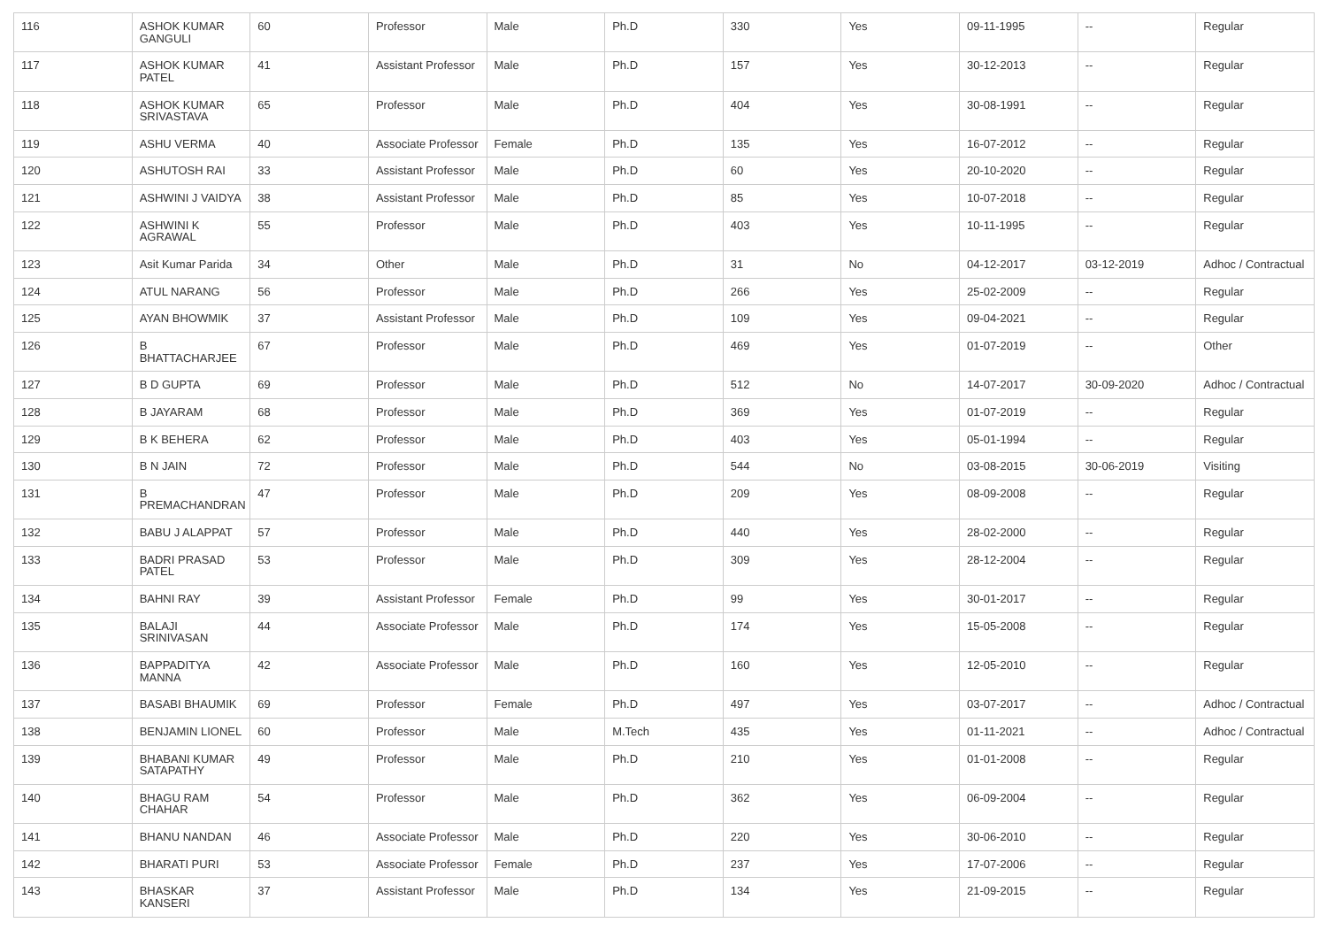| 116 | ASHOK KUMAR GANGULI | 60 | Professor | Male | Ph.D | 330 | Yes | 09-11-1995 | -- | Regular |
| 117 | ASHOK KUMAR PATEL | 41 | Assistant Professor | Male | Ph.D | 157 | Yes | 30-12-2013 | -- | Regular |
| 118 | ASHOK KUMAR SRIVASTAVA | 65 | Professor | Male | Ph.D | 404 | Yes | 30-08-1991 | -- | Regular |
| 119 | ASHU VERMA | 40 | Associate Professor | Female | Ph.D | 135 | Yes | 16-07-2012 | -- | Regular |
| 120 | ASHUTOSH RAI | 33 | Assistant Professor | Male | Ph.D | 60 | Yes | 20-10-2020 | -- | Regular |
| 121 | ASHWINI J VAIDYA | 38 | Assistant Professor | Male | Ph.D | 85 | Yes | 10-07-2018 | -- | Regular |
| 122 | ASHWINI K AGRAWAL | 55 | Professor | Male | Ph.D | 403 | Yes | 10-11-1995 | -- | Regular |
| 123 | Asit Kumar Parida | 34 | Other | Male | Ph.D | 31 | No | 04-12-2017 | 03-12-2019 | Adhoc / Contractual |
| 124 | ATUL NARANG | 56 | Professor | Male | Ph.D | 266 | Yes | 25-02-2009 | -- | Regular |
| 125 | AYAN BHOWMIK | 37 | Assistant Professor | Male | Ph.D | 109 | Yes | 09-04-2021 | -- | Regular |
| 126 | B BHATTACHARJEE | 67 | Professor | Male | Ph.D | 469 | Yes | 01-07-2019 | -- | Other |
| 127 | B D GUPTA | 69 | Professor | Male | Ph.D | 512 | No | 14-07-2017 | 30-09-2020 | Adhoc / Contractual |
| 128 | B JAYARAM | 68 | Professor | Male | Ph.D | 369 | Yes | 01-07-2019 | -- | Regular |
| 129 | B K BEHERA | 62 | Professor | Male | Ph.D | 403 | Yes | 05-01-1994 | -- | Regular |
| 130 | B N JAIN | 72 | Professor | Male | Ph.D | 544 | No | 03-08-2015 | 30-06-2019 | Visiting |
| 131 | B PREMACHANDRAN | 47 | Professor | Male | Ph.D | 209 | Yes | 08-09-2008 | -- | Regular |
| 132 | BABU J ALAPPAT | 57 | Professor | Male | Ph.D | 440 | Yes | 28-02-2000 | -- | Regular |
| 133 | BADRI PRASAD PATEL | 53 | Professor | Male | Ph.D | 309 | Yes | 28-12-2004 | -- | Regular |
| 134 | BAHNI RAY | 39 | Assistant Professor | Female | Ph.D | 99 | Yes | 30-01-2017 | -- | Regular |
| 135 | BALAJI SRINIVASAN | 44 | Associate Professor | Male | Ph.D | 174 | Yes | 15-05-2008 | -- | Regular |
| 136 | BAPPADITYA MANNA | 42 | Associate Professor | Male | Ph.D | 160 | Yes | 12-05-2010 | -- | Regular |
| 137 | BASABI BHAUMIK | 69 | Professor | Female | Ph.D | 497 | Yes | 03-07-2017 | -- | Adhoc / Contractual |
| 138 | BENJAMIN LIONEL | 60 | Professor | Male | M.Tech | 435 | Yes | 01-11-2021 | -- | Adhoc / Contractual |
| 139 | BHABANI KUMAR SATAPATHY | 49 | Professor | Male | Ph.D | 210 | Yes | 01-01-2008 | -- | Regular |
| 140 | BHAGU RAM CHAHAR | 54 | Professor | Male | Ph.D | 362 | Yes | 06-09-2004 | -- | Regular |
| 141 | BHANU NANDAN | 46 | Associate Professor | Male | Ph.D | 220 | Yes | 30-06-2010 | -- | Regular |
| 142 | BHARATI PURI | 53 | Associate Professor | Female | Ph.D | 237 | Yes | 17-07-2006 | -- | Regular |
| 143 | BHASKAR KANSERI | 37 | Assistant Professor | Male | Ph.D | 134 | Yes | 21-09-2015 | -- | Regular |